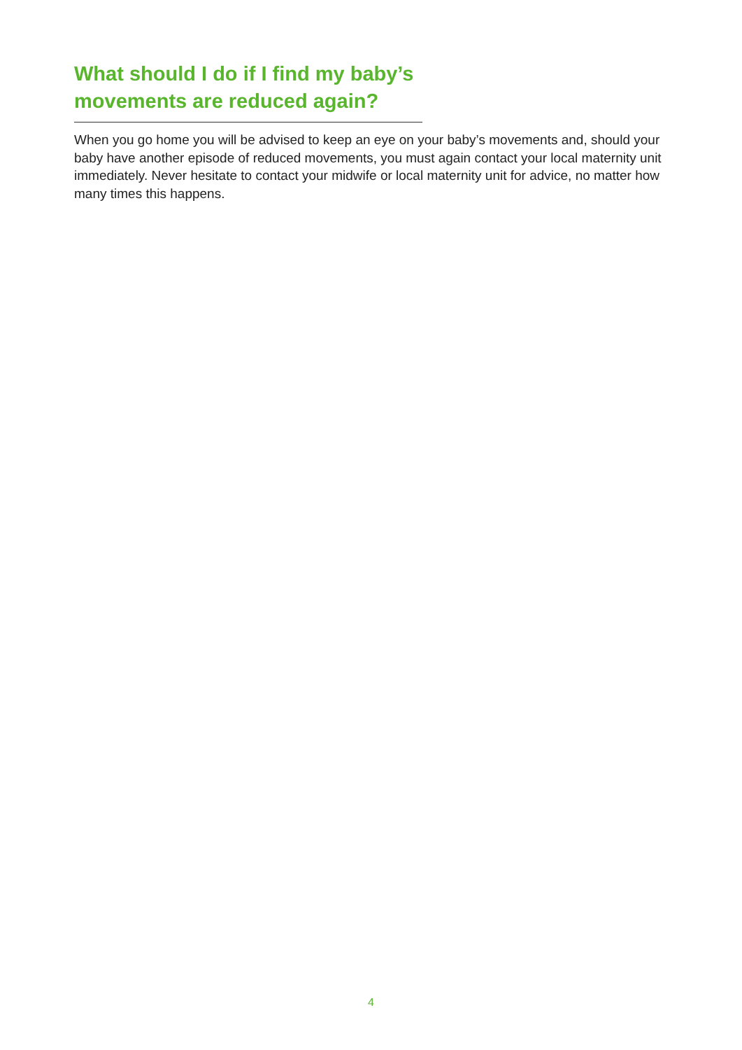What should I do if I find my baby’s movements are reduced again?
When you go home you will be advised to keep an eye on your baby’s movements and, should your baby have another episode of reduced movements, you must again contact your local maternity unit immediately. Never hesitate to contact your midwife or local maternity unit for advice, no matter how many times this happens.
4